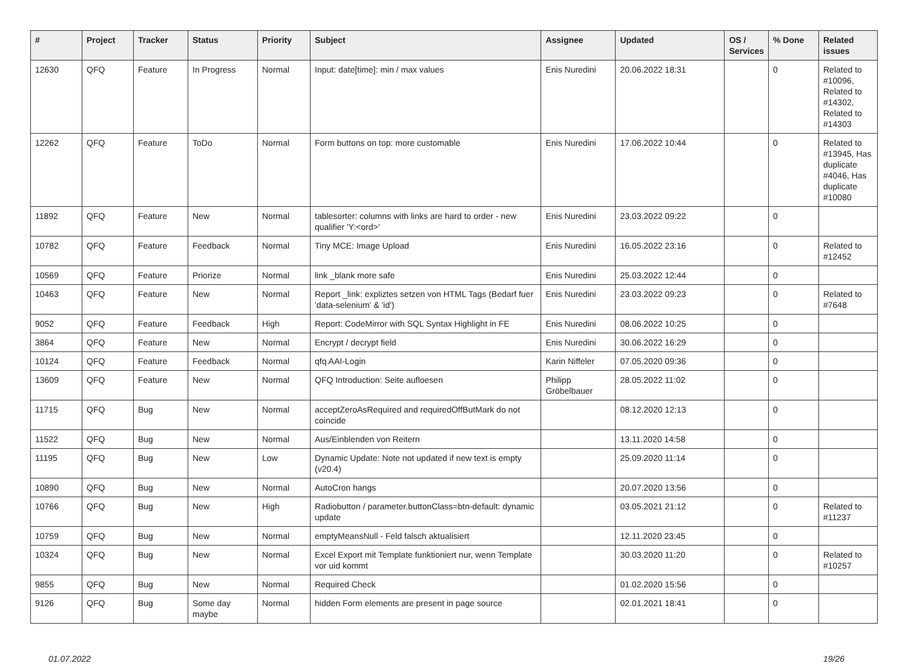| # | Project | Tracker | Status | Priority | Subject | Assignee | Updated | OS / Services | % Done | Related issues |
| --- | --- | --- | --- | --- | --- | --- | --- | --- | --- | --- |
| 12630 | QFQ | Feature | In Progress | Normal | Input: date[time]: min / max values | Enis Nuredini | 20.06.2022 18:31 | | 0 | Related to #10096, Related to #14302, Related to #14303 |
| 12262 | QFQ | Feature | ToDo | Normal | Form buttons on top: more customable | Enis Nuredini | 17.06.2022 10:44 | | 0 | Related to #13945, Has duplicate #4046, Has duplicate #10080 |
| 11892 | QFQ | Feature | New | Normal | tablesorter: columns with links are hard to order - new qualifier 'Y:<ord>' | Enis Nuredini | 23.03.2022 09:22 | | 0 | |
| 10782 | QFQ | Feature | Feedback | Normal | Tiny MCE: Image Upload | Enis Nuredini | 16.05.2022 23:16 | | 0 | Related to #12452 |
| 10569 | QFQ | Feature | Priorize | Normal | link _blank more safe | Enis Nuredini | 25.03.2022 12:44 | | 0 | |
| 10463 | QFQ | Feature | New | Normal | Report _link: expliztes setzen von HTML Tags (Bedarf fuer 'data-selenium' & 'id') | Enis Nuredini | 23.03.2022 09:23 | | 0 | Related to #7648 |
| 9052 | QFQ | Feature | Feedback | High | Report: CodeMirror with SQL Syntax Highlight in FE | Enis Nuredini | 08.06.2022 10:25 | | 0 | |
| 3864 | QFQ | Feature | New | Normal | Encrypt / decrypt field | Enis Nuredini | 30.06.2022 16:29 | | 0 | |
| 10124 | QFQ | Feature | Feedback | Normal | qfq AAI-Login | Karin Niffeler | 07.05.2020 09:36 | | 0 | |
| 13609 | QFQ | Feature | New | Normal | QFQ Introduction: Seite aufloesen | Philipp Gröbelbauer | 28.05.2022 11:02 | | 0 | |
| 11715 | QFQ | Bug | New | Normal | acceptZeroAsRequired and requiredOffButMark do not coincide | | 08.12.2020 12:13 | | 0 | |
| 11522 | QFQ | Bug | New | Normal | Aus/Einblenden von Reitern | | 13.11.2020 14:58 | | 0 | |
| 11195 | QFQ | Bug | New | Low | Dynamic Update: Note not updated if new text is empty (v20.4) | | 25.09.2020 11:14 | | 0 | |
| 10890 | QFQ | Bug | New | Normal | AutoCron hangs | | 20.07.2020 13:56 | | 0 | |
| 10766 | QFQ | Bug | New | High | Radiobutton / parameter.buttonClass=btn-default: dynamic update | | 03.05.2021 21:12 | | 0 | Related to #11237 |
| 10759 | QFQ | Bug | New | Normal | emptyMeansNull - Feld falsch aktualisiert | | 12.11.2020 23:45 | | 0 | |
| 10324 | QFQ | Bug | New | Normal | Excel Export mit Template funktioniert nur, wenn Template vor uid kommt | | 30.03.2020 11:20 | | 0 | Related to #10257 |
| 9855 | QFQ | Bug | New | Normal | Required Check | | 01.02.2020 15:56 | | 0 | |
| 9126 | QFQ | Bug | Some day maybe | Normal | hidden Form elements are present in page source | | 02.01.2021 18:41 | | 0 | |
01.07.2022 19/26